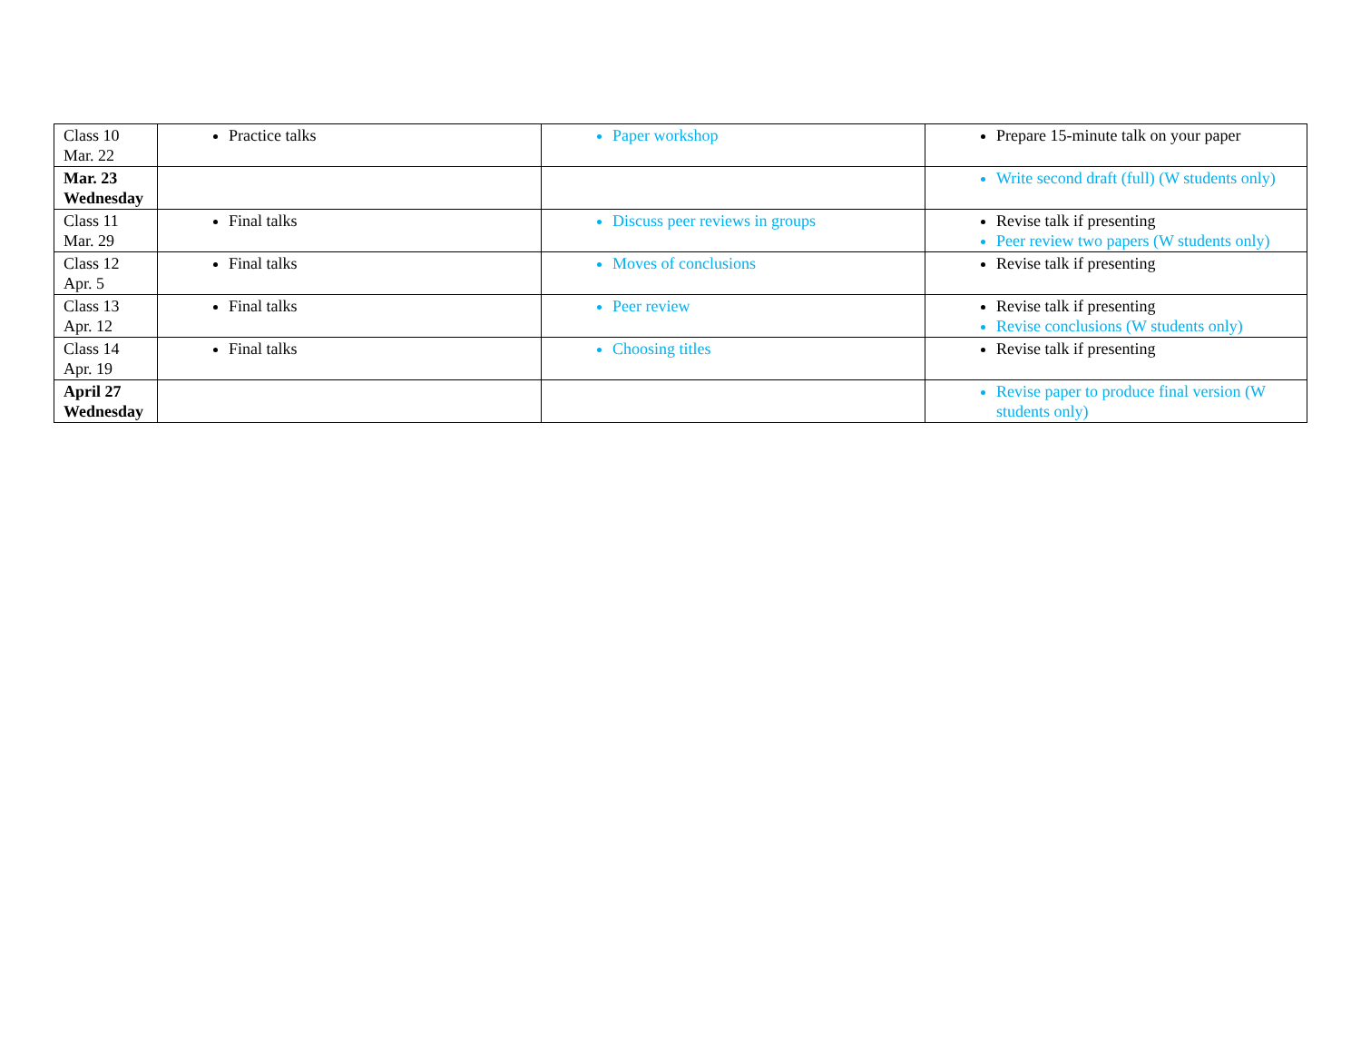| Class 10 Mar. 22 | Practice talks | Paper workshop | Prepare 15-minute talk on your paper |
| Mar. 23 Wednesday | | | Write second draft (full) (W students only) |
| Class 11 Mar. 29 | Final talks | Discuss peer reviews in groups | Revise talk if presenting Peer review two papers (W students only) |
| Class 12 Apr. 5 | Final talks | Moves of conclusions | Revise talk if presenting |
| Class 13 Apr. 12 | Final talks | Peer review | Revise talk if presenting Revise conclusions (W students only) |
| Class 14 Apr. 19 | Final talks | Choosing titles | Revise talk if presenting |
| April 27 Wednesday | | | Revise paper to produce final version (W students only) |